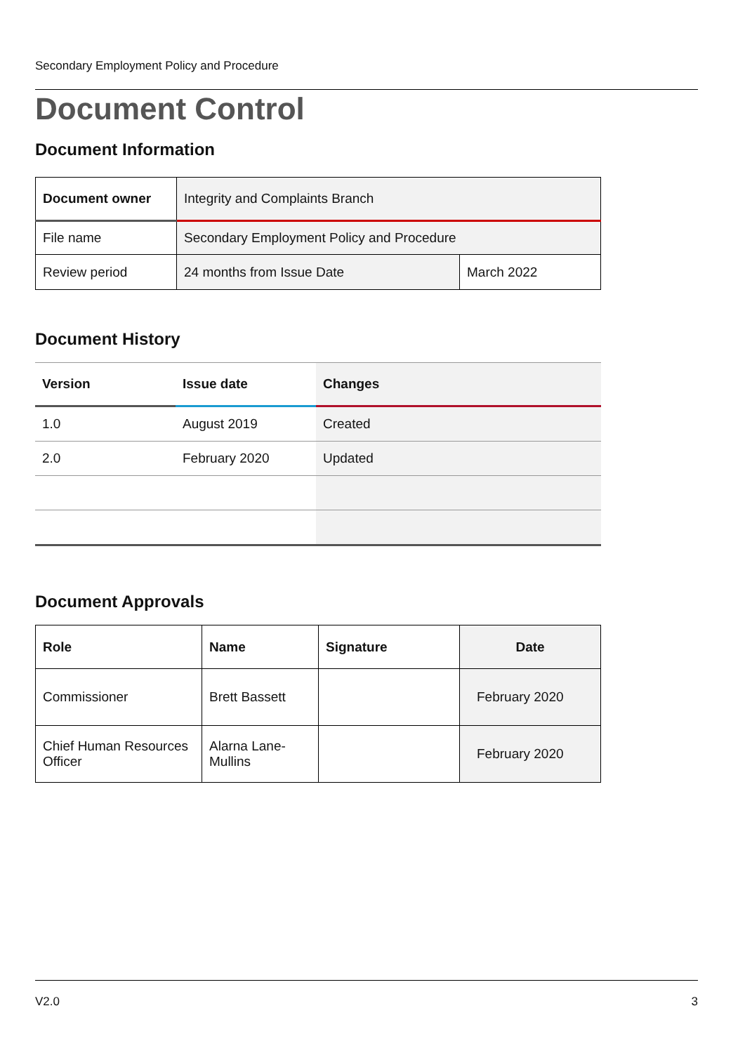Secondary Employment Policy and Procedure
Document Control
Document Information
| Document owner | Integrity and Complaints Branch | |
| File name | Secondary Employment Policy and Procedure | |
| Review period | 24 months from Issue Date | March 2022 |
Document History
| Version | Issue date | Changes |
| --- | --- | --- |
| 1.0 | August 2019 | Created |
| 2.0 | February 2020 | Updated |
Document Approvals
| Role | Name | Signature | Date |
| --- | --- | --- | --- |
| Commissioner | Brett Bassett | | February 2020 |
| Chief Human Resources Officer | Alarna Lane-Mullins | | February 2020 |
V2.0 3